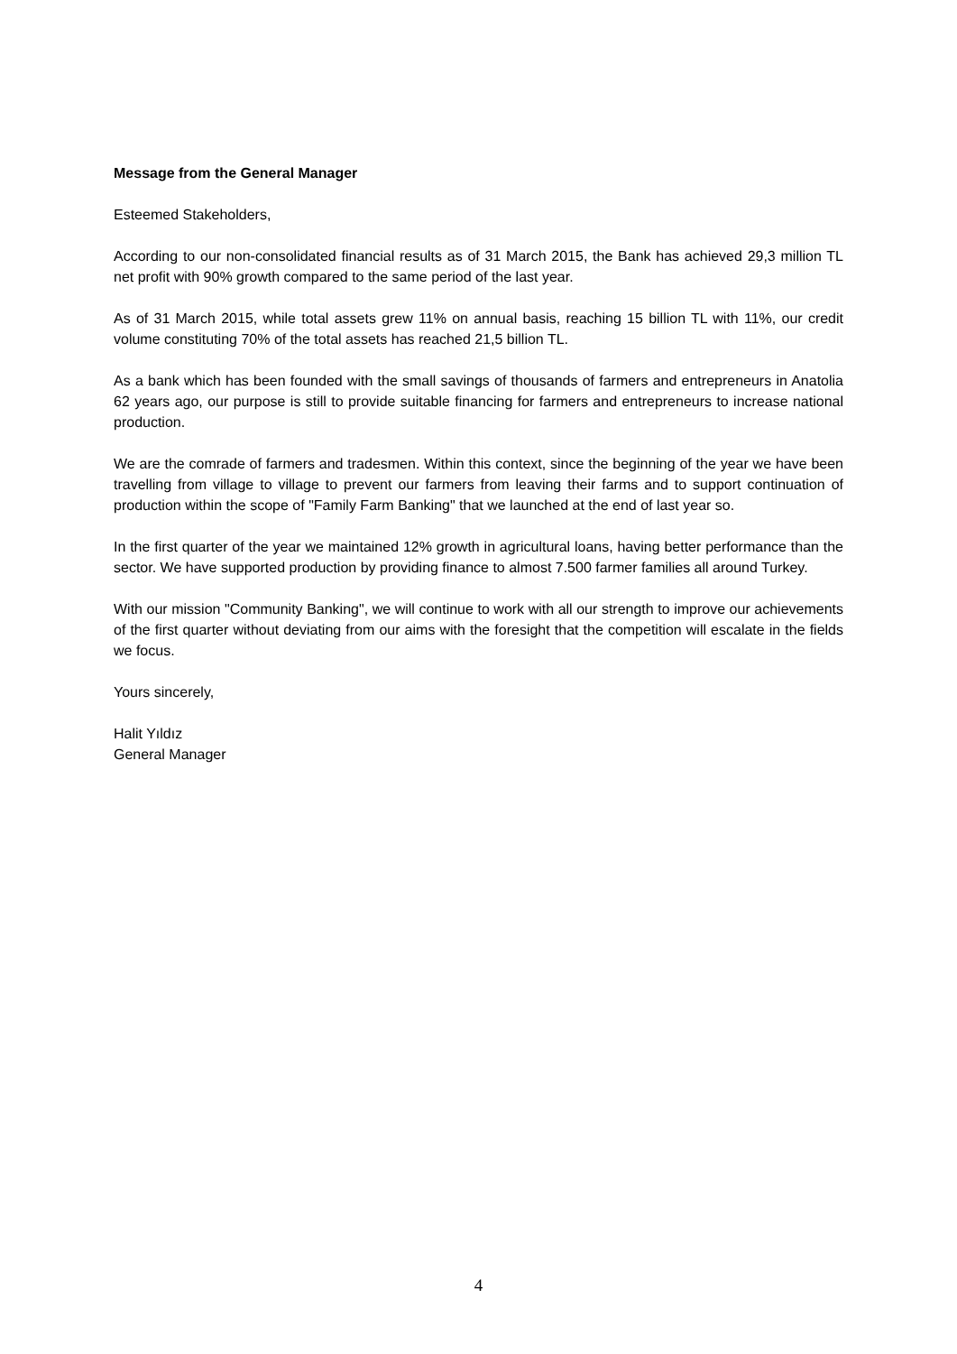Message from the General Manager
Esteemed Stakeholders,
According to our non-consolidated financial results as of 31 March 2015, the Bank has achieved 29,3 million TL net profit with 90% growth compared to the same period of the last year.
As of 31 March 2015, while total assets grew 11% on annual basis, reaching 15 billion TL with 11%, our credit volume constituting 70% of the total assets has reached 21,5 billion TL.
As a bank which has been founded with the small savings of thousands of farmers and entrepreneurs in Anatolia 62 years ago, our purpose is still to provide suitable financing for farmers and entrepreneurs to increase national production.
We are the comrade of farmers and tradesmen. Within this context, since the beginning of the year we have been travelling from village to village to prevent our farmers from leaving their farms and to support continuation of production within the scope of "Family Farm Banking" that we launched at the end of last year so.
In the first quarter of the year we maintained 12% growth in agricultural loans, having better performance than the sector. We have supported production by providing finance to almost 7.500 farmer families all around Turkey.
With our mission "Community Banking", we will continue to work with all our strength to improve our achievements of the first quarter without deviating from our aims with the foresight that the competition will escalate in the fields we focus.
Yours sincerely,
Halit Yıldız
General Manager
4